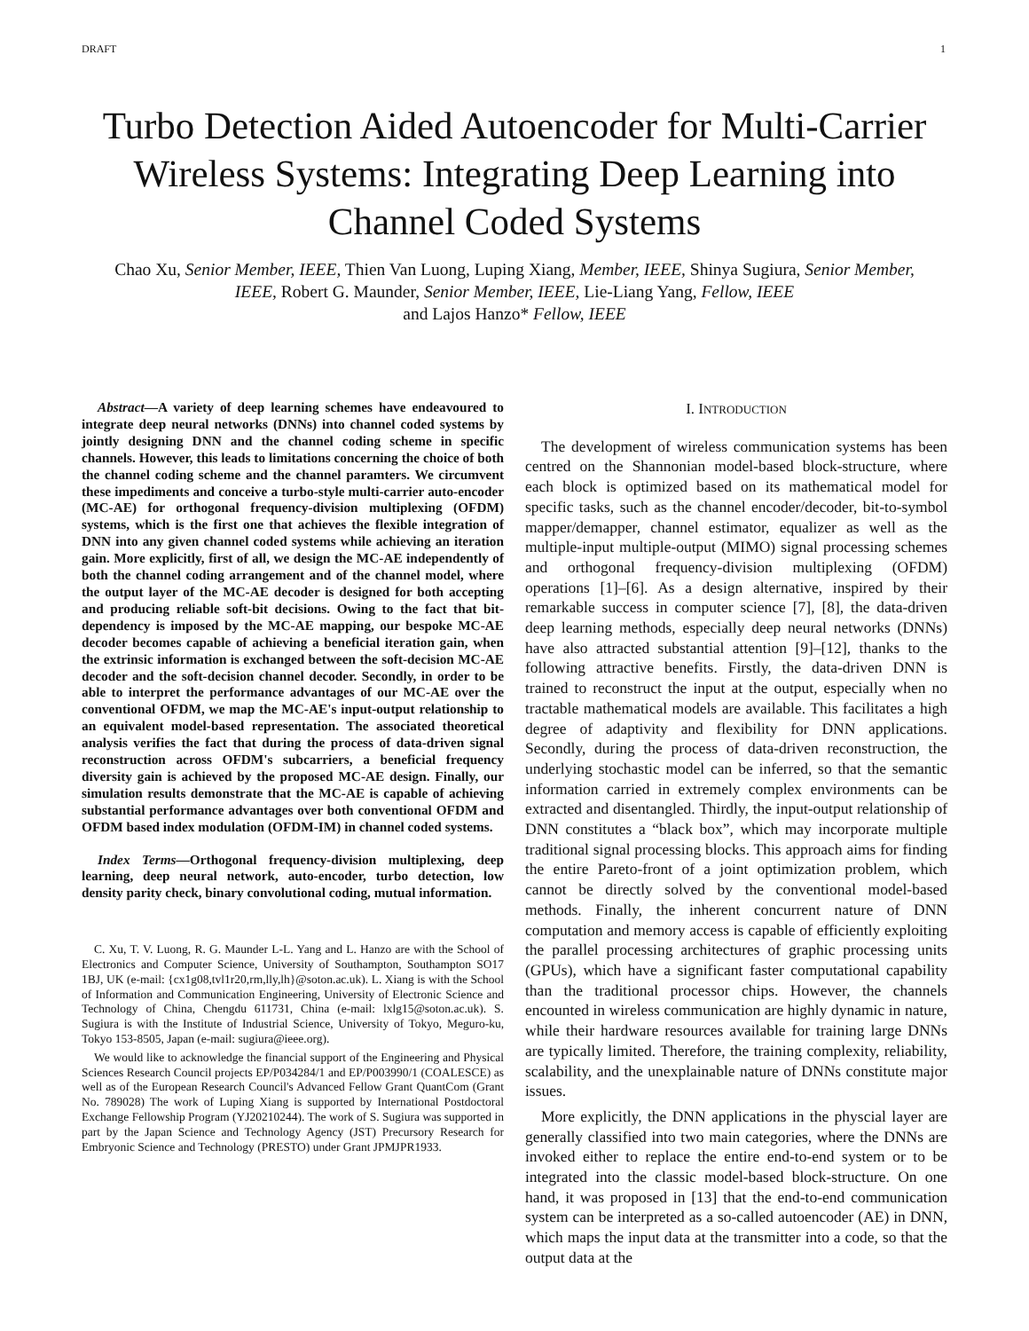DRAFT 1
Turbo Detection Aided Autoencoder for Multi-Carrier Wireless Systems: Integrating Deep Learning into Channel Coded Systems
Chao Xu, Senior Member, IEEE, Thien Van Luong, Luping Xiang, Member, IEEE, Shinya Sugiura, Senior Member, IEEE, Robert G. Maunder, Senior Member, IEEE, Lie-Liang Yang, Fellow, IEEE
and Lajos Hanzo* Fellow, IEEE
Abstract—A variety of deep learning schemes have endeavoured to integrate deep neural networks (DNNs) into channel coded systems by jointly designing DNN and the channel coding scheme in specific channels. However, this leads to limitations concerning the choice of both the channel coding scheme and the channel paramters. We circumvent these impediments and conceive a turbo-style multi-carrier auto-encoder (MC-AE) for orthogonal frequency-division multiplexing (OFDM) systems, which is the first one that achieves the flexible integration of DNN into any given channel coded systems while achieving an iteration gain. More explicitly, first of all, we design the MC-AE independently of both the channel coding arrangement and of the channel model, where the output layer of the MC-AE decoder is designed for both accepting and producing reliable soft-bit decisions. Owing to the fact that bit-dependency is imposed by the MC-AE mapping, our bespoke MC-AE decoder becomes capable of achieving a beneficial iteration gain, when the extrinsic information is exchanged between the soft-decision MC-AE decoder and the soft-decision channel decoder. Secondly, in order to be able to interpret the performance advantages of our MC-AE over the conventional OFDM, we map the MC-AE's input-output relationship to an equivalent model-based representation. The associated theoretical analysis verifies the fact that during the process of data-driven signal reconstruction across OFDM's subcarriers, a beneficial frequency diversity gain is achieved by the proposed MC-AE design. Finally, our simulation results demonstrate that the MC-AE is capable of achieving substantial performance advantages over both conventional OFDM and OFDM based index modulation (OFDM-IM) in channel coded systems.
Index Terms—Orthogonal frequency-division multiplexing, deep learning, deep neural network, auto-encoder, turbo detection, low density parity check, binary convolutional coding, mutual information.
C. Xu, T. V. Luong, R. G. Maunder L-L. Yang and L. Hanzo are with the School of Electronics and Computer Science, University of Southampton, Southampton SO17 1BJ, UK (e-mail: {cx1g08,tvl1r20,rm,lly,lh}@soton.ac.uk). L. Xiang is with the School of Information and Communication Engineering, University of Electronic Science and Technology of China, Chengdu 611731, China (e-mail: lxlg15@soton.ac.uk). S. Sugiura is with the Institute of Industrial Science, University of Tokyo, Meguro-ku, Tokyo 153-8505, Japan (e-mail: sugiura@ieee.org).
We would like to acknowledge the financial support of the Engineering and Physical Sciences Research Council projects EP/P034284/1 and EP/P003990/1 (COALESCE) as well as of the European Research Council's Advanced Fellow Grant QuantCom (Grant No. 789028) The work of Luping Xiang is supported by International Postdoctoral Exchange Fellowship Program (YJ20210244). The work of S. Sugiura was supported in part by the Japan Science and Technology Agency (JST) Precursory Research for Embryonic Science and Technology (PRESTO) under Grant JPMJPR1933.
I. INTRODUCTION
The development of wireless communication systems has been centred on the Shannonian model-based block-structure, where each block is optimized based on its mathematical model for specific tasks, such as the channel encoder/decoder, bit-to-symbol mapper/demapper, channel estimator, equalizer as well as the multiple-input multiple-output (MIMO) signal processing schemes and orthogonal frequency-division multiplexing (OFDM) operations [1]–[6]. As a design alternative, inspired by their remarkable success in computer science [7], [8], the data-driven deep learning methods, especially deep neural networks (DNNs) have also attracted substantial attention [9]–[12], thanks to the following attractive benefits. Firstly, the data-driven DNN is trained to reconstruct the input at the output, especially when no tractable mathematical models are available. This facilitates a high degree of adaptivity and flexibility for DNN applications. Secondly, during the process of data-driven reconstruction, the underlying stochastic model can be inferred, so that the semantic information carried in extremely complex environments can be extracted and disentangled. Thirdly, the input-output relationship of DNN constitutes a “black box”, which may incorporate multiple traditional signal processing blocks. This approach aims for finding the entire Pareto-front of a joint optimization problem, which cannot be directly solved by the conventional model-based methods. Finally, the inherent concurrent nature of DNN computation and memory access is capable of efficiently exploiting the parallel processing architectures of graphic processing units (GPUs), which have a significant faster computational capability than the traditional processor chips. However, the channels encounted in wireless communication are highly dynamic in nature, while their hardware resources available for training large DNNs are typically limited. Therefore, the training complexity, reliability, scalability, and the unexplainable nature of DNNs constitute major issues.
More explicitly, the DNN applications in the physcial layer are generally classified into two main categories, where the DNNs are invoked either to replace the entire end-to-end system or to be integrated into the classic model-based block-structure. On one hand, it was proposed in [13] that the end-to-end communication system can be interpreted as a so-called autoencoder (AE) in DNN, which maps the input data at the transmitter into a code, so that the output data at the